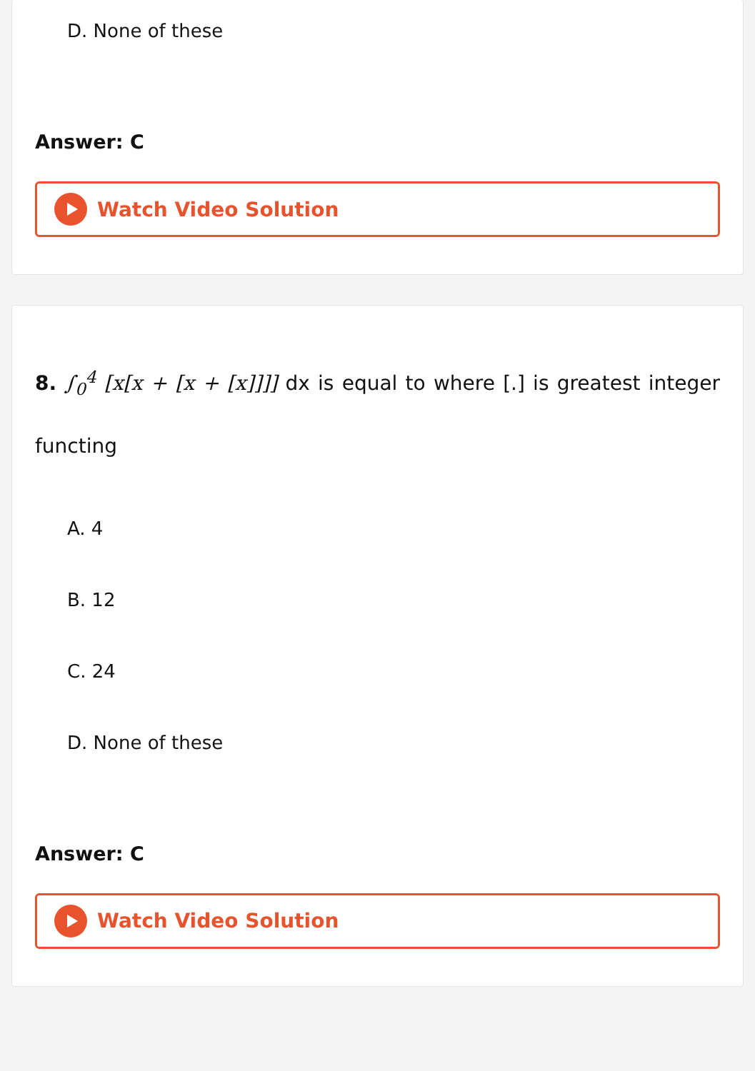D. None of these
Answer: C
Watch Video Solution
8. ∫<sub>0</sub><sup>4</sup> [x[x + [x + [x]]]] dx is equal to where [.] is greatest integer functing
A. 4
B. 12
C. 24
D. None of these
Answer: C
Watch Video Solution